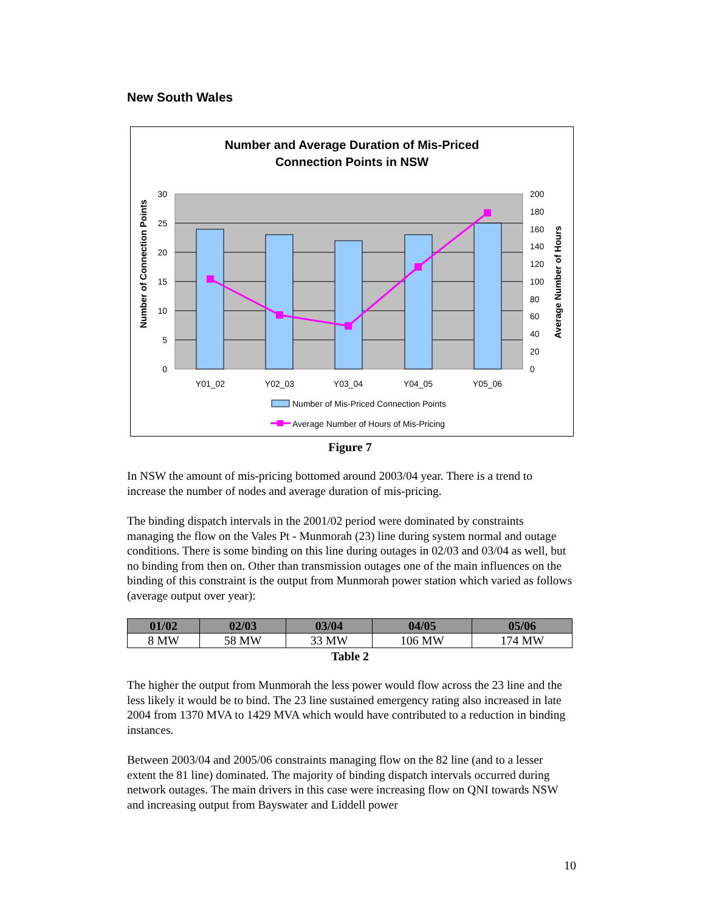New South Wales
Number and Average Duration of Mis-Priced
Connection Points in NSW
30
25
20
15
10
5
0
200
180
160
140
120
100
80
60
40
20
0
Y01_02
Y02_03
Y03_04
Y04_05
Y05_06
Number of Connection Points
Average Number of Hours
Number of Mis-Priced Connection Points
Average Number of Hours of Mis-Pricing
Figure 7
In NSW the amount of mis-pricing bottomed around 2003/04 year. There is a trend to increase the number of nodes and average duration of mis-pricing.
The binding dispatch intervals in the 2001/02 period were dominated by constraints managing the flow on the Vales Pt - Munmorah (23) line during system normal and outage conditions. There is some binding on this line during outages in 02/03 and 03/04 as well, but no binding from then on. Other than transmission outages one of the main influences on the binding of this constraint is the output from Munmorah power station which varied as follows (average output over year):
| 01/02 | 02/03 | 03/04 | 04/05 | 05/06 |
| --- | --- | --- | --- | --- |
| 8 MW | 58 MW | 33 MW | 106 MW | 174 MW |
Table 2
The higher the output from Munmorah the less power would flow across the 23 line and the less likely it would be to bind. The 23 line sustained emergency rating also increased in late 2004 from 1370 MVA to 1429 MVA which would have contributed to a reduction in binding instances.
Between 2003/04 and 2005/06 constraints managing flow on the 82 line (and to a lesser extent the 81 line) dominated. The majority of binding dispatch intervals occurred during network outages. The main drivers in this case were increasing flow on QNI towards NSW and increasing output from Bayswater and Liddell power
10